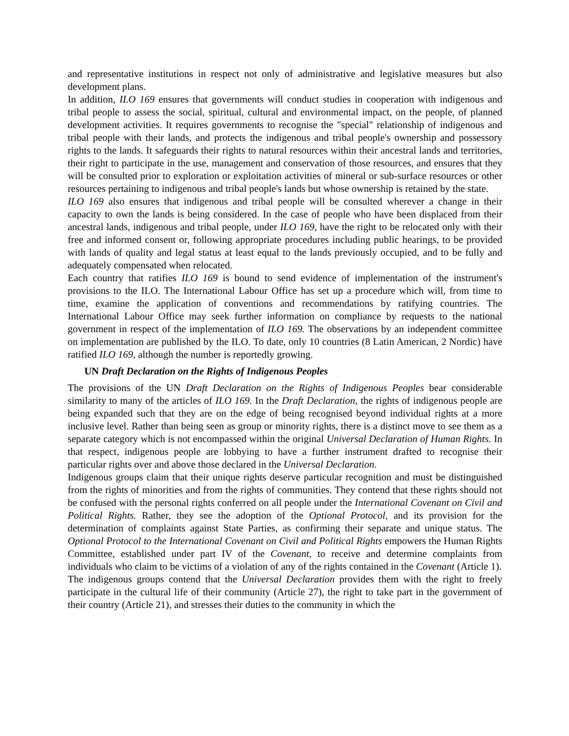and representative institutions in respect not only of administrative and legislative measures but also development plans.
In addition, ILO 169 ensures that governments will conduct studies in cooperation with indigenous and tribal people to assess the social, spiritual, cultural and environmental impact, on the people, of planned development activities. It requires governments to recognise the "special" relationship of indigenous and tribal people with their lands, and protects the indigenous and tribal people's ownership and possessory rights to the lands. It safeguards their rights to natural resources within their ancestral lands and territories, their right to participate in the use, management and conservation of those resources, and ensures that they will be consulted prior to exploration or exploitation activities of mineral or sub-surface resources or other resources pertaining to indigenous and tribal people's lands but whose ownership is retained by the state.
ILO 169 also ensures that indigenous and tribal people will be consulted wherever a change in their capacity to own the lands is being considered. In the case of people who have been displaced from their ancestral lands, indigenous and tribal people, under ILO 169, have the right to be relocated only with their free and informed consent or, following appropriate procedures including public hearings, to be provided with lands of quality and legal status at least equal to the lands previously occupied, and to be fully and adequately compensated when relocated.
Each country that ratifies ILO 169 is bound to send evidence of implementation of the instrument's provisions to the ILO. The International Labour Office has set up a procedure which will, from time to time, examine the application of conventions and recommendations by ratifying countries. The International Labour Office may seek further information on compliance by requests to the national government in respect of the implementation of ILO 169. The observations by an independent committee on implementation are published by the ILO. To date, only 10 countries (8 Latin American, 2 Nordic) have ratified ILO 169, although the number is reportedly growing.
UN Draft Declaration on the Rights of Indigenous Peoples
The provisions of the UN Draft Declaration on the Rights of Indigenous Peoples bear considerable similarity to many of the articles of ILO 169. In the Draft Declaration, the rights of indigenous people are being expanded such that they are on the edge of being recognised beyond individual rights at a more inclusive level. Rather than being seen as group or minority rights, there is a distinct move to see them as a separate category which is not encompassed within the original Universal Declaration of Human Rights. In that respect, indigenous people are lobbying to have a further instrument drafted to recognise their particular rights over and above those declared in the Universal Declaration.
Indigenous groups claim that their unique rights deserve particular recognition and must be distinguished from the rights of minorities and from the rights of communities. They contend that these rights should not be confused with the personal rights conferred on all people under the International Covenant on Civil and Political Rights. Rather, they see the adoption of the Optional Protocol, and its provision for the determination of complaints against State Parties, as confirming their separate and unique status. The Optional Protocol to the International Covenant on Civil and Political Rights empowers the Human Rights Committee, established under part IV of the Covenant, to receive and determine complaints from individuals who claim to be victims of a violation of any of the rights contained in the Covenant (Article 1).
The indigenous groups contend that the Universal Declaration provides them with the right to freely participate in the cultural life of their community (Article 27), the right to take part in the government of their country (Article 21), and stresses their duties to the community in which the